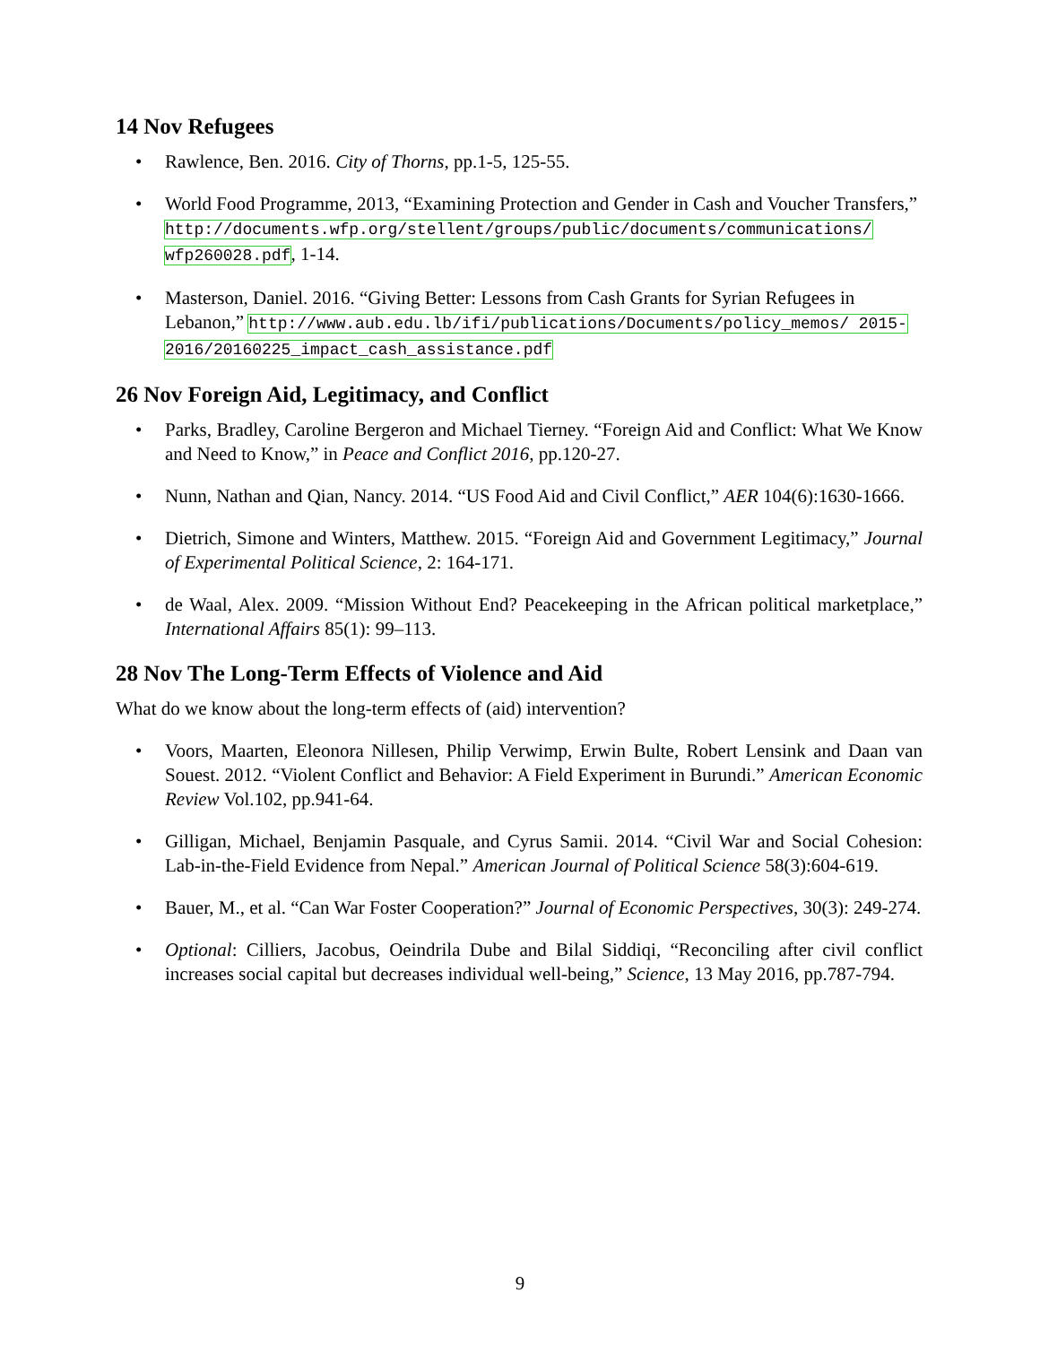14 Nov Refugees
• Rawlence, Ben. 2016. City of Thorns, pp.1-5, 125-55.
• World Food Programme, 2013, “Examining Protection and Gender in Cash and Voucher Transfers,” http://documents.wfp.org/stellent/groups/public/documents/communications/ wfp260028.pdf, 1-14.
• Masterson, Daniel. 2016. “Giving Better: Lessons from Cash Grants for Syrian Refugees in Lebanon,” http://www.aub.edu.lb/ifi/publications/Documents/policy_memos/ 2015-2016/20160225_impact_cash_assistance.pdf
26 Nov Foreign Aid, Legitimacy, and Conflict
• Parks, Bradley, Caroline Bergeron and Michael Tierney. “Foreign Aid and Conflict: What We Know and Need to Know,” in Peace and Conflict 2016, pp.120-27.
• Nunn, Nathan and Qian, Nancy. 2014. “US Food Aid and Civil Conflict,” AER 104(6):1630-1666.
• Dietrich, Simone and Winters, Matthew. 2015. “Foreign Aid and Government Legitimacy,” Journal of Experimental Political Science, 2: 164-171.
• de Waal, Alex. 2009. “Mission Without End? Peacekeeping in the African political marketplace,” International Affairs 85(1): 99–113.
28 Nov The Long-Term Effects of Violence and Aid
What do we know about the long-term effects of (aid) intervention?
• Voors, Maarten, Eleonora Nillesen, Philip Verwimp, Erwin Bulte, Robert Lensink and Daan van Souest. 2012. “Violent Conflict and Behavior: A Field Experiment in Burundi.” American Economic Review Vol.102, pp.941-64.
• Gilligan, Michael, Benjamin Pasquale, and Cyrus Samii. 2014. “Civil War and Social Cohesion: Lab-in-the-Field Evidence from Nepal.” American Journal of Political Science 58(3):604-619.
• Bauer, M., et al. “Can War Foster Cooperation?” Journal of Economic Perspectives, 30(3): 249-274.
• Optional: Cilliers, Jacobus, Oeindrila Dube and Bilal Siddiqi, “Reconciling after civil conflict increases social capital but decreases individual well-being,” Science, 13 May 2016, pp.787-794.
9